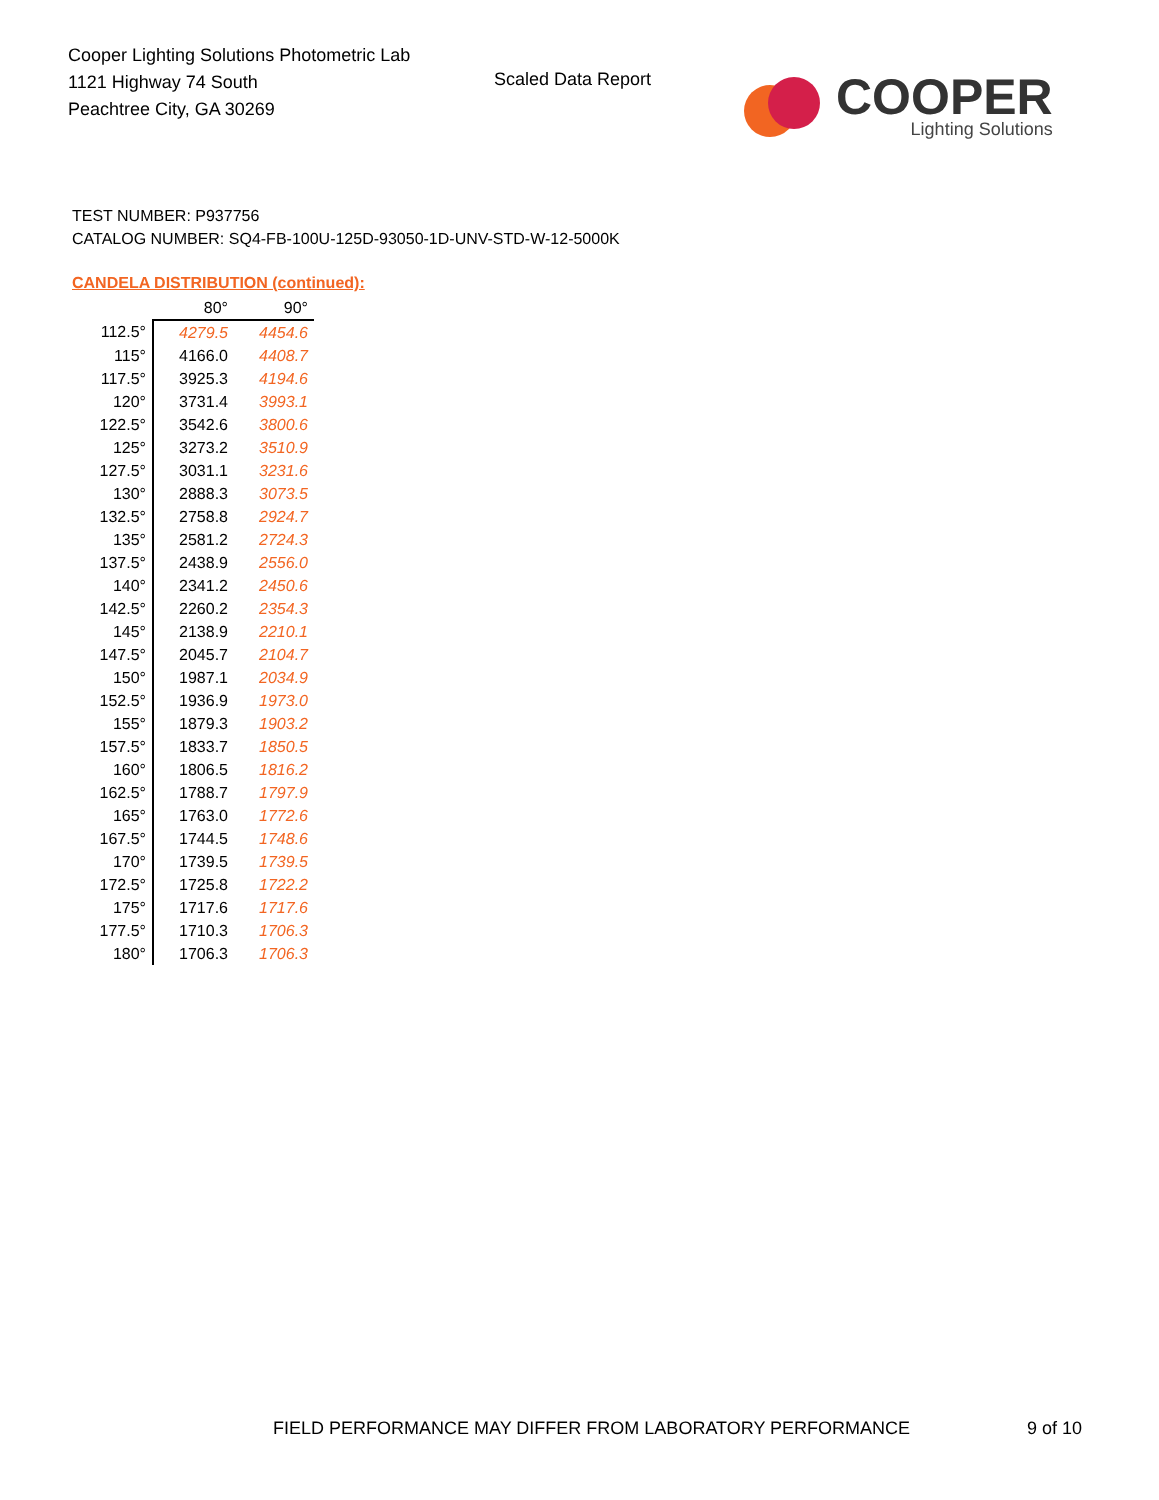Cooper Lighting Solutions Photometric Lab
1121 Highway 74 South
Peachtree City, GA 30269
Scaled Data Report
COOPER
Lighting Solutions
TEST NUMBER: P937756
CATALOG NUMBER: SQ4-FB-100U-125D-93050-1D-UNV-STD-W-12-5000K
CANDELA DISTRIBUTION (continued):
| | 80° | 90° |
| --- | --- | --- |
| 112.5° | 4279.5 | 4454.6 |
| 115° | 4166.0 | 4408.7 |
| 117.5° | 3925.3 | 4194.6 |
| 120° | 3731.4 | 3993.1 |
| 122.5° | 3542.6 | 3800.6 |
| 125° | 3273.2 | 3510.9 |
| 127.5° | 3031.1 | 3231.6 |
| 130° | 2888.3 | 3073.5 |
| 132.5° | 2758.8 | 2924.7 |
| 135° | 2581.2 | 2724.3 |
| 137.5° | 2438.9 | 2556.0 |
| 140° | 2341.2 | 2450.6 |
| 142.5° | 2260.2 | 2354.3 |
| 145° | 2138.9 | 2210.1 |
| 147.5° | 2045.7 | 2104.7 |
| 150° | 1987.1 | 2034.9 |
| 152.5° | 1936.9 | 1973.0 |
| 155° | 1879.3 | 1903.2 |
| 157.5° | 1833.7 | 1850.5 |
| 160° | 1806.5 | 1816.2 |
| 162.5° | 1788.7 | 1797.9 |
| 165° | 1763.0 | 1772.6 |
| 167.5° | 1744.5 | 1748.6 |
| 170° | 1739.5 | 1739.5 |
| 172.5° | 1725.8 | 1722.2 |
| 175° | 1717.6 | 1717.6 |
| 177.5° | 1710.3 | 1706.3 |
| 180° | 1706.3 | 1706.3 |
FIELD PERFORMANCE MAY DIFFER FROM LABORATORY PERFORMANCE
9 of 10